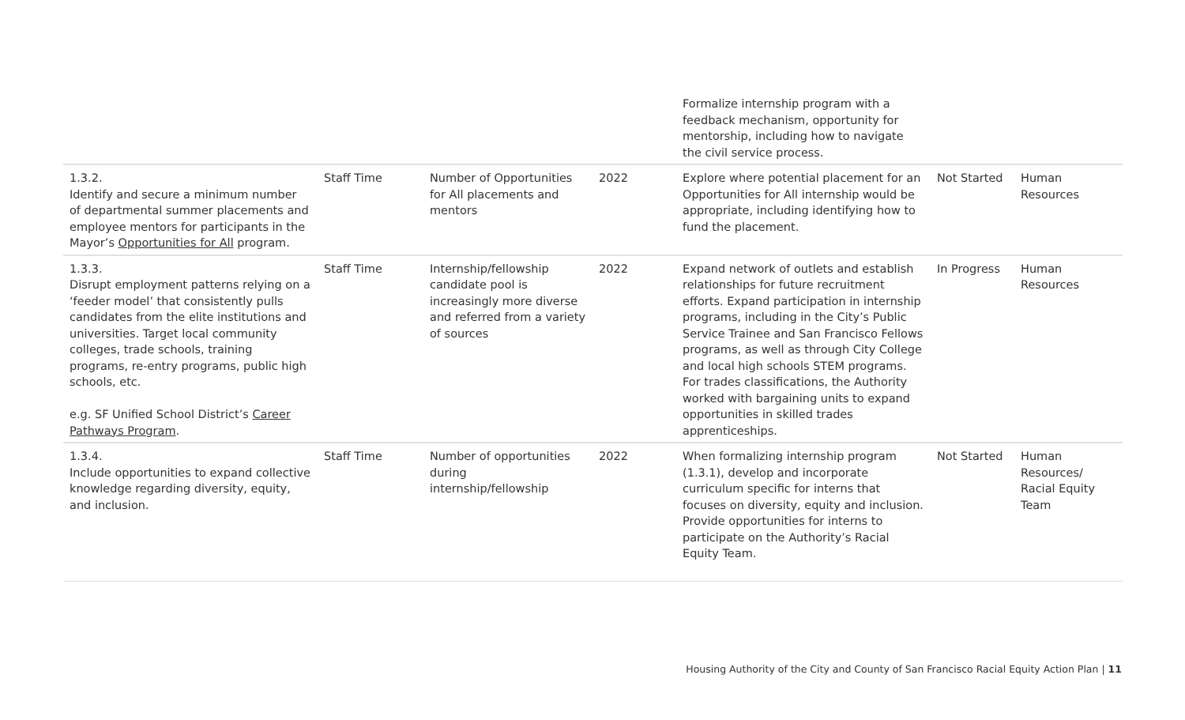| | | | | Formalize internship program with a feedback mechanism, opportunity for mentorship, including how to navigate the civil service process. | | |
| 1.3.2. Identify and secure a minimum number of departmental summer placements and employee mentors for participants in the Mayor’s Opportunities for All program. | Staff Time | Number of Opportunities for All placements and mentors | 2022 | Explore where potential placement for an Opportunities for All internship would be appropriate, including identifying how to fund the placement. | Not Started | Human Resources |
| 1.3.3. Disrupt employment patterns relying on a ‘feeder model’ that consistently pulls candidates from the elite institutions and universities. Target local community colleges, trade schools, training programs, re-entry programs, public high schools, etc. e.g. SF Unified School District’s Career Pathways Program . | Staff Time | Internship/fellowship candidate pool is increasingly more diverse and referred from a variety of sources | 2022 | Expand network of outlets and establish relationships for future recruitment efforts. Expand participation in internship programs, including in the City’s Public Service Trainee and San Francisco Fellows programs, as well as through City College and local high schools STEM programs. For trades classifications, the Authority worked with bargaining units to expand opportunities in skilled trades apprenticeships. | In Progress | Human Resources |
| 1.3.4. Include opportunities to expand collective knowledge regarding diversity, equity, and inclusion. | Staff Time | Number of opportunities during internship/fellowship | 2022 | When formalizing internship program (1.3.1), develop and incorporate curriculum specific for interns that focuses on diversity, equity and inclusion. Provide opportunities for interns to participate on the Authority’s Racial Equity Team. | Not Started | Human Resources/ Racial Equity Team |
Housing Authority of the City and County of San Francisco Racial Equity Action Plan | 11